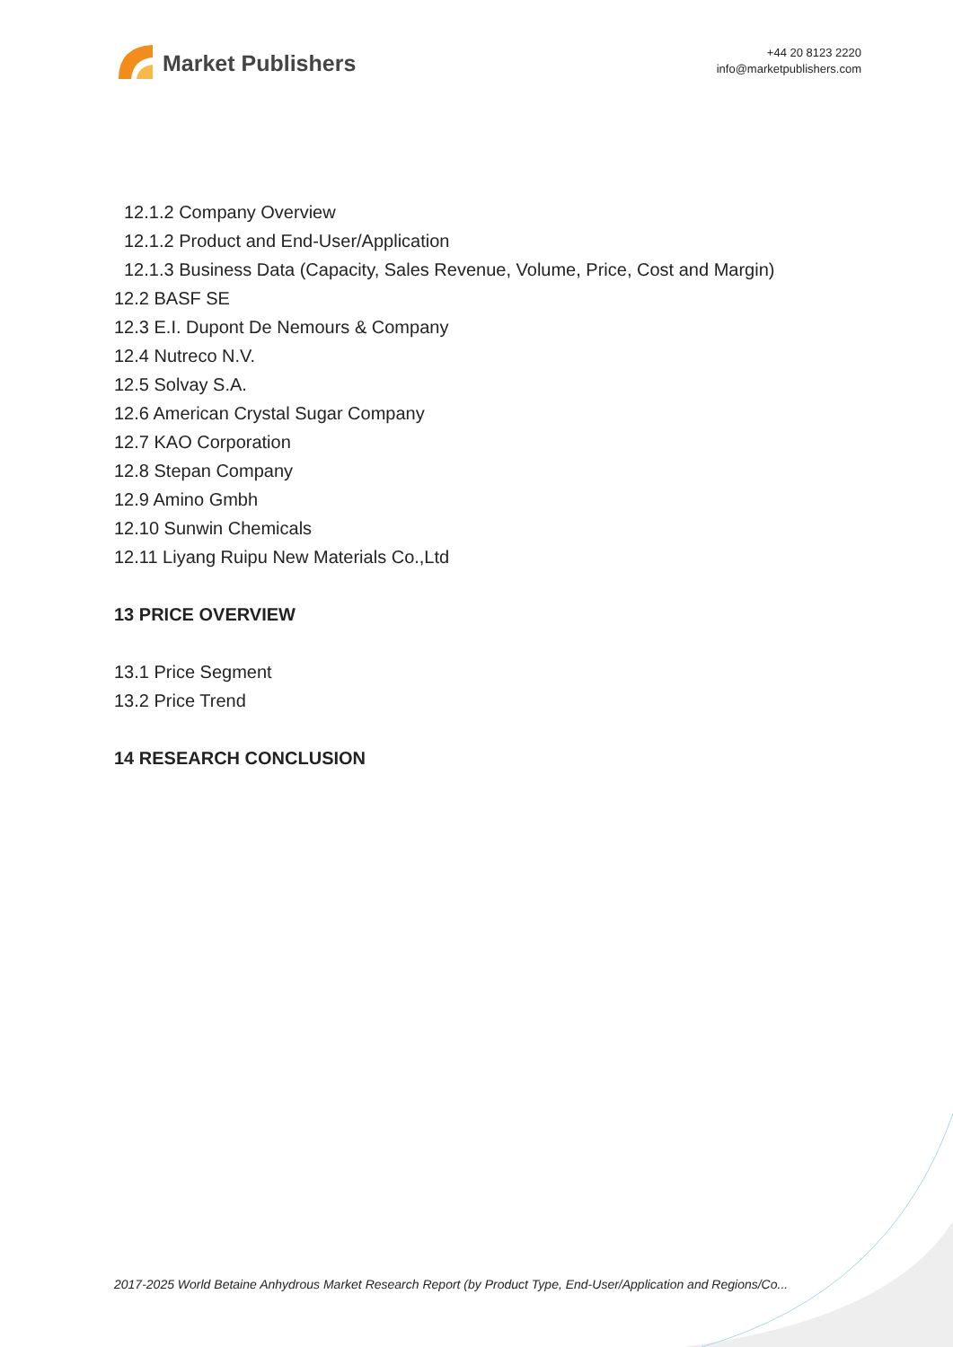Market Publishers
+44 20 8123 2220
info@marketpublishers.com
12.1.2 Company Overview
12.1.2 Product and End-User/Application
12.1.3 Business Data (Capacity, Sales Revenue, Volume, Price, Cost and Margin)
12.2 BASF SE
12.3 E.I. Dupont De Nemours & Company
12.4 Nutreco N.V.
12.5 Solvay S.A.
12.6 American Crystal Sugar Company
12.7 KAO Corporation
12.8 Stepan Company
12.9 Amino Gmbh
12.10 Sunwin Chemicals
12.11 Liyang Ruipu New Materials Co.,Ltd
13 PRICE OVERVIEW
13.1 Price Segment
13.2 Price Trend
14 RESEARCH CONCLUSION
2017-2025 World Betaine Anhydrous Market Research Report (by Product Type, End-User/Application and Regions/Co...